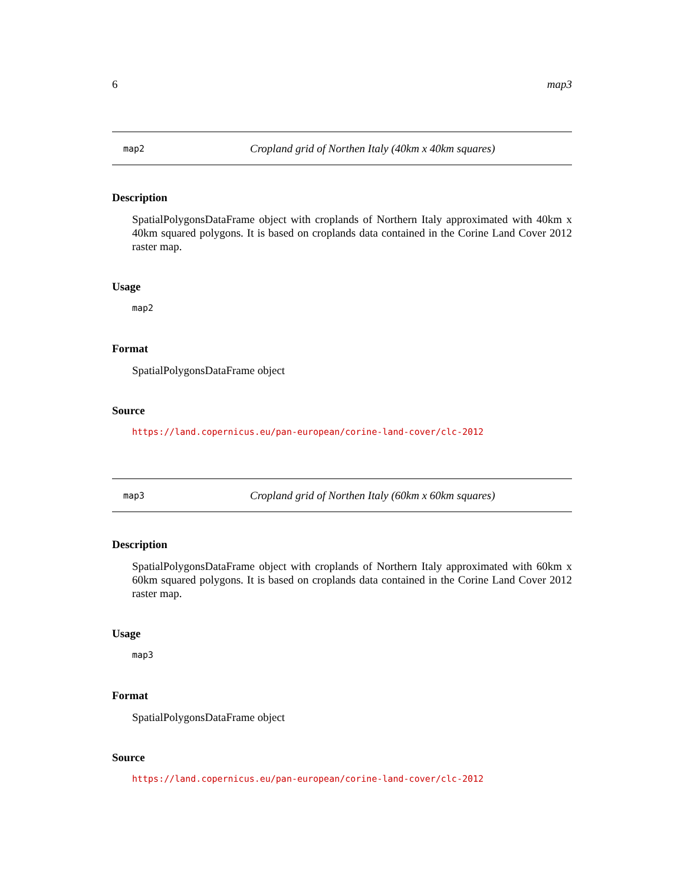6 map3
map2 Cropland grid of Northen Italy (40km x 40km squares)
Description
SpatialPolygonsDataFrame object with croplands of Northern Italy approximated with 40km x 40km squared polygons. It is based on croplands data contained in the Corine Land Cover 2012 raster map.
Usage
map2
Format
SpatialPolygonsDataFrame object
Source
https://land.copernicus.eu/pan-european/corine-land-cover/clc-2012
map3 Cropland grid of Northen Italy (60km x 60km squares)
Description
SpatialPolygonsDataFrame object with croplands of Northern Italy approximated with 60km x 60km squared polygons. It is based on croplands data contained in the Corine Land Cover 2012 raster map.
Usage
map3
Format
SpatialPolygonsDataFrame object
Source
https://land.copernicus.eu/pan-european/corine-land-cover/clc-2012